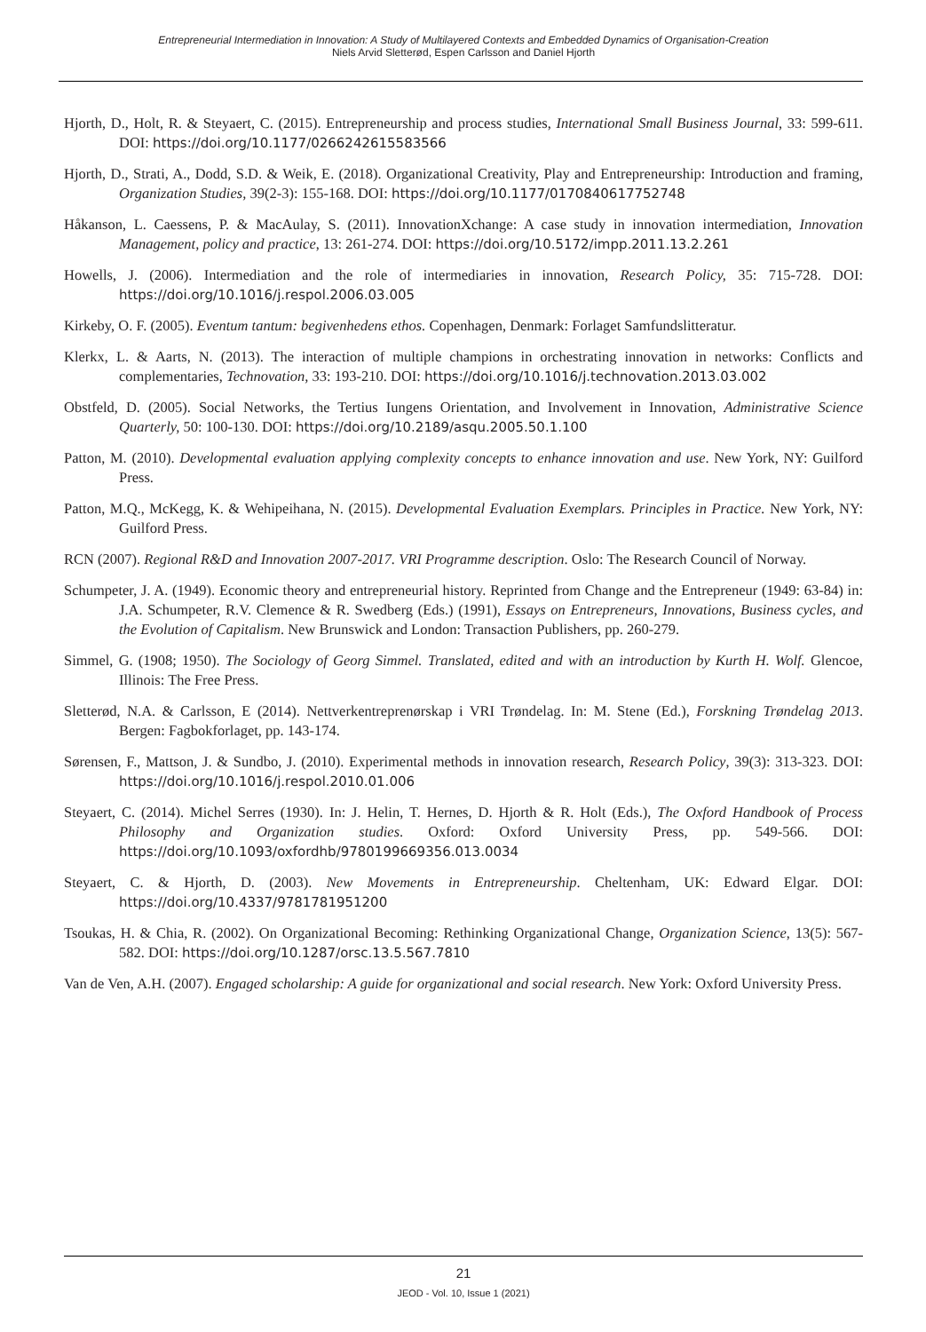Entrepreneurial Intermediation in Innovation: A Study of Multilayered Contexts and Embedded Dynamics of Organisation-Creation
Niels Arvid Sletterød, Espen Carlsson and Daniel Hjorth
Hjorth, D., Holt, R. & Steyaert, C. (2015). Entrepreneurship and process studies, International Small Business Journal, 33: 599-611. DOI: https://doi.org/10.1177/0266242615583566
Hjorth, D., Strati, A., Dodd, S.D. & Weik, E. (2018). Organizational Creativity, Play and Entrepreneurship: Introduction and framing, Organization Studies, 39(2-3): 155-168. DOI: https://doi.org/10.1177/0170840617752748
Håkanson, L. Caessens, P. & MacAulay, S. (2011). InnovationXchange: A case study in innovation intermediation, Innovation Management, policy and practice, 13: 261-274. DOI: https://doi.org/10.5172/impp.2011.13.2.261
Howells, J. (2006). Intermediation and the role of intermediaries in innovation, Research Policy, 35: 715-728. DOI: https://doi.org/10.1016/j.respol.2006.03.005
Kirkeby, O. F. (2005). Eventum tantum: begivenhedens ethos. Copenhagen, Denmark: Forlaget Samfundslitteratur.
Klerkx, L. & Aarts, N. (2013). The interaction of multiple champions in orchestrating innovation in networks: Conflicts and complementaries, Technovation, 33: 193-210. DOI: https://doi.org/10.1016/j.technovation.2013.03.002
Obstfeld, D. (2005). Social Networks, the Tertius Iungens Orientation, and Involvement in Innovation, Administrative Science Quarterly, 50: 100-130. DOI: https://doi.org/10.2189/asqu.2005.50.1.100
Patton, M. (2010). Developmental evaluation applying complexity concepts to enhance innovation and use. New York, NY: Guilford Press.
Patton, M.Q., McKegg, K. & Wehipeihana, N. (2015). Developmental Evaluation Exemplars. Principles in Practice. New York, NY: Guilford Press.
RCN (2007). Regional R&D and Innovation 2007-2017. VRI Programme description. Oslo: The Research Council of Norway.
Schumpeter, J. A. (1949). Economic theory and entrepreneurial history. Reprinted from Change and the Entrepreneur (1949: 63-84) in: J.A. Schumpeter, R.V. Clemence & R. Swedberg (Eds.) (1991), Essays on Entrepreneurs, Innovations, Business cycles, and the Evolution of Capitalism. New Brunswick and London: Transaction Publishers, pp. 260-279.
Simmel, G. (1908; 1950). The Sociology of Georg Simmel. Translated, edited and with an introduction by Kurth H. Wolf. Glencoe, Illinois: The Free Press.
Sletterød, N.A. & Carlsson, E (2014). Nettverkentreprenørskap i VRI Trøndelag. In: M. Stene (Ed.), Forskning Trøndelag 2013. Bergen: Fagbokforlaget, pp. 143-174.
Sørensen, F., Mattson, J. & Sundbo, J. (2010). Experimental methods in innovation research, Research Policy, 39(3): 313-323. DOI: https://doi.org/10.1016/j.respol.2010.01.006
Steyaert, C. (2014). Michel Serres (1930). In: J. Helin, T. Hernes, D. Hjorth & R. Holt (Eds.), The Oxford Handbook of Process Philosophy and Organization studies. Oxford: Oxford University Press, pp. 549-566. DOI: https://doi.org/10.1093/oxfordhb/9780199669356.013.0034
Steyaert, C. & Hjorth, D. (2003). New Movements in Entrepreneurship. Cheltenham, UK: Edward Elgar. DOI: https://doi.org/10.4337/9781781951200
Tsoukas, H. & Chia, R. (2002). On Organizational Becoming: Rethinking Organizational Change, Organization Science, 13(5): 567-582. DOI: https://doi.org/10.1287/orsc.13.5.567.7810
Van de Ven, A.H. (2007). Engaged scholarship: A guide for organizational and social research. New York: Oxford University Press.
21
JEOD - Vol. 10, Issue 1 (2021)